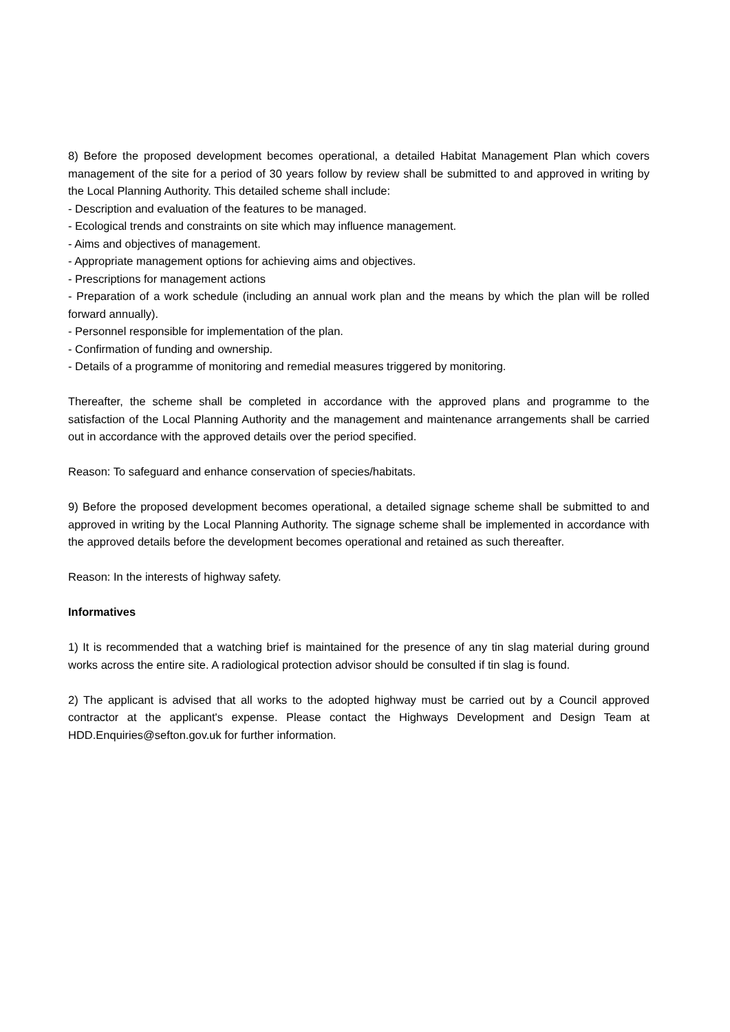8) Before the proposed development becomes operational, a detailed Habitat Management Plan which covers management of the site for a period of 30 years follow by review shall be submitted to and approved in writing by the Local Planning Authority. This detailed scheme shall include:
- Description and evaluation of the features to be managed.
- Ecological trends and constraints on site which may influence management.
- Aims and objectives of management.
- Appropriate management options for achieving aims and objectives.
- Prescriptions for management actions
- Preparation of a work schedule (including an annual work plan and the means by which the plan will be rolled forward annually).
- Personnel responsible for implementation of the plan.
- Confirmation of funding and ownership.
- Details of a programme of monitoring and remedial measures triggered by monitoring.
Thereafter, the scheme shall be completed in accordance with the approved plans and programme to the satisfaction of the Local Planning Authority and the management and maintenance arrangements shall be carried out in accordance with the approved details over the period specified.
Reason: To safeguard and enhance conservation of species/habitats.
9) Before the proposed development becomes operational, a detailed signage scheme shall be submitted to and approved in writing by the Local Planning Authority. The signage scheme shall be implemented in accordance with the approved details before the development becomes operational and retained as such thereafter.
Reason: In the interests of highway safety.
Informatives
1) It is recommended that a watching brief is maintained for the presence of any tin slag material during ground works across the entire site. A radiological protection advisor should be consulted if tin slag is found.
2) The applicant is advised that all works to the adopted highway must be carried out by a Council approved contractor at the applicant's expense. Please contact the Highways Development and Design Team at HDD.Enquiries@sefton.gov.uk for further information.